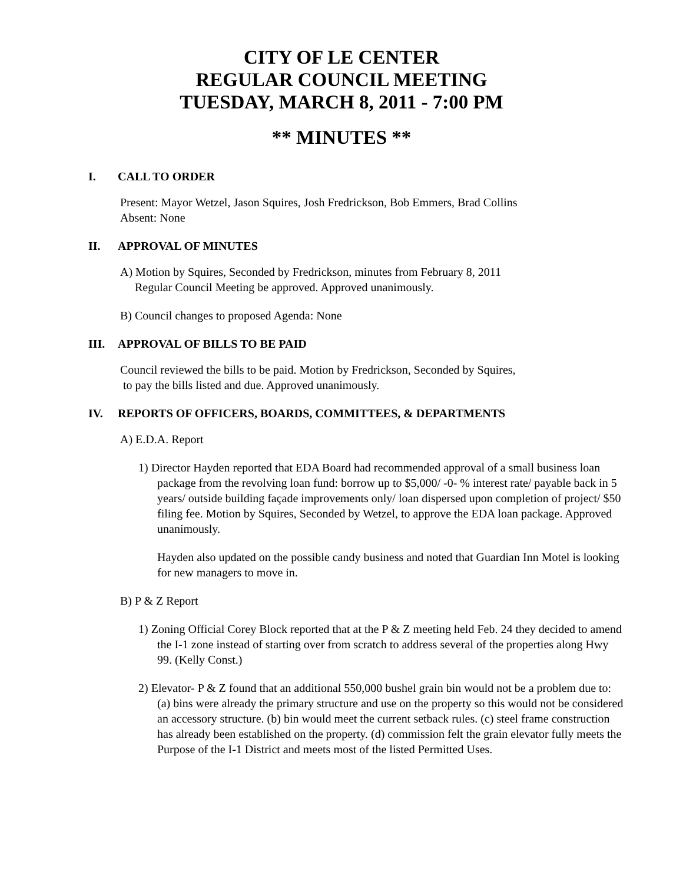CITY OF LE CENTER
REGULAR COUNCIL MEETING
TUESDAY, MARCH 8, 2011 - 7:00 PM
** MINUTES **
I. CALL TO ORDER
Present: Mayor Wetzel, Jason Squires, Josh Fredrickson, Bob Emmers, Brad Collins
Absent: None
II. APPROVAL OF MINUTES
A) Motion by Squires, Seconded by Fredrickson, minutes from February 8, 2011
Regular Council Meeting be approved. Approved unanimously.
B) Council changes to proposed Agenda: None
III. APPROVAL OF BILLS TO BE PAID
Council reviewed the bills to be paid. Motion by Fredrickson, Seconded by Squires,
to pay the bills listed and due. Approved unanimously.
IV. REPORTS OF OFFICERS, BOARDS, COMMITTEES, & DEPARTMENTS
A) E.D.A. Report
1) Director Hayden reported that EDA Board had recommended approval of a small business loan package from the revolving loan fund: borrow up to $5,000/ -0- % interest rate/ payable back in 5 years/ outside building façade improvements only/ loan dispersed upon completion of project/ $50 filing fee. Motion by Squires, Seconded by Wetzel, to approve the EDA loan package. Approved unanimously.
Hayden also updated on the possible candy business and noted that Guardian Inn Motel is looking for new managers to move in.
B) P & Z Report
1) Zoning Official Corey Block reported that at the P & Z meeting held Feb. 24 they decided to amend the I-1 zone instead of starting over from scratch to address several of the properties along Hwy 99. (Kelly Const.)
2) Elevator- P & Z found that an additional 550,000 bushel grain bin would not be a problem due to: (a) bins were already the primary structure and use on the property so this would not be considered an accessory structure. (b) bin would meet the current setback rules. (c) steel frame construction has already been established on the property. (d) commission felt the grain elevator fully meets the Purpose of the I-1 District and meets most of the listed Permitted Uses.